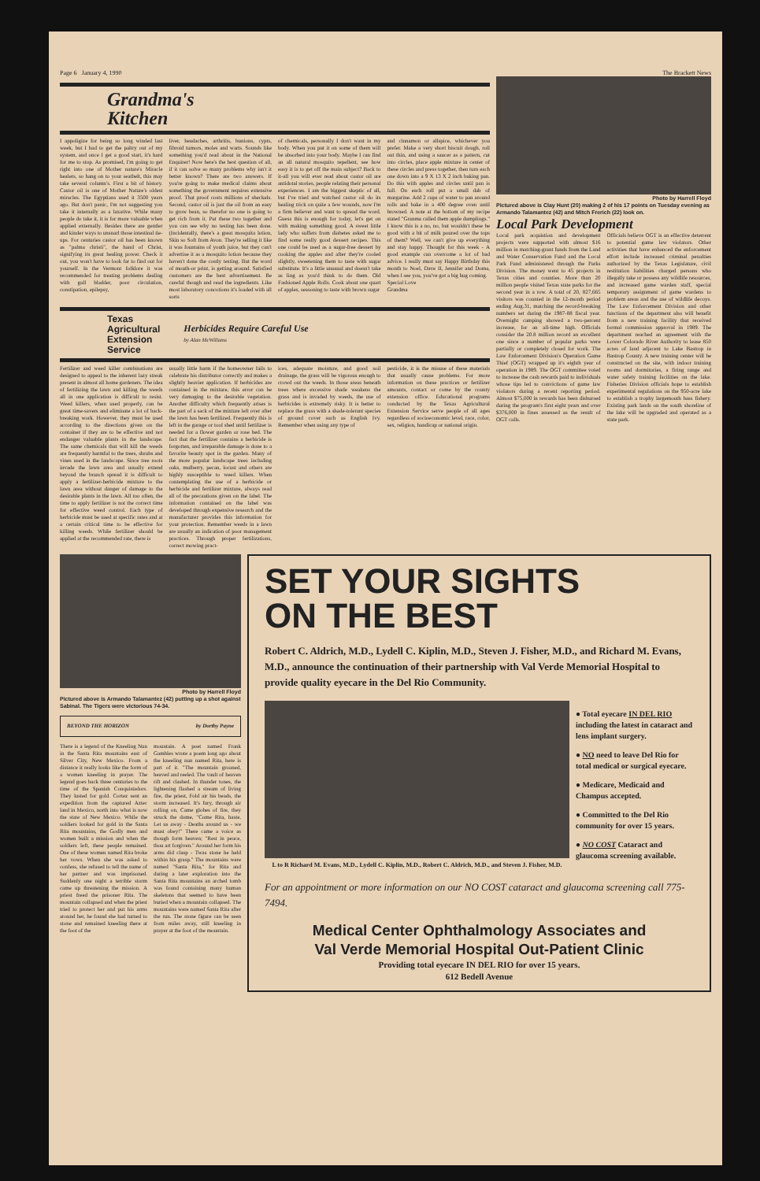Page 6 January 4, 1990 The Brackett News
Grandma's
Kitchen
I appoligize for being so long winded last week, but I had to get the paltry out of my system, and once I get a good start, it's hard for me to stop. As promised, I'm going to get right into one of Mother nature's Miracle healers, so hang on to your seatbelt, this may take several column's. First a bit of history. Castor oil is one of Mother Nature's oldest miracles. The Egyptians used it 3500 years ago. But don't panic, I'm not suggesting you take it internally as a laxative. While many people do take it, it is for more valuable when applied externally. Besides there are gentler and kinder ways to unsnarl those intestinal tie-ups. For centuries castor oil has been known as "palma christi", the hand of Christ, signifying its great healing power. Check it out, you won't have to look far to find out for yourself. In the Vermont folklore it was recommended for treating problems dealing with gall bladder, poor circulation, constipation, epilepsy,
liver, headaches, arthritis, bunions, cypts, fibroid tumors, moles and warts. Sounds like something you'd read about in the National Enquirer! Now here's the best question of all, if it can solve so many problems why isn't it better known? There are two answers. If you're going to make medical claims about something the government requires extensive proof. That proof costs millions of sheckels. Second, castor oil is just the oil from an easy to grow bean, so therefor no one is going to get rich from it. Put these two together and you can see why no testing has been done. (Incidentally, there's a great mosquita lotion, Skin so Soft from Avon. They're selling it like it was fountains of youth juice, but they can't advertise it as a mosquito lotion because they haven't done the costly testing. But the word of mouth-or print, is getting around. Satisfied customers are the best advertisement. Be careful though and read the ingredients. Like most laboratory concotions it's loaded with all sorts
of chemicals, personally I don't want in my body. When you put it on some of them will be absorbed into your body. Maybe I can find an all natural mosquito repellent, see how easy it is to get off the main subject? Back to it-all you will ever read about castor oil are antidotal stories, people relating their personal experiences. I am the biggest skeptic of all, but I've tried and watched castor oil do its healing trick on quite a few wounds, now I'm a firm believer and want to spread the word. Guess this is enough for today, let's get on with making something good. A sweet little lady who suffers from diabetes asked me to find some really good dessert recipes. This one could be used as a sugar-free dessert by cooking the apples and after they're cooled slightly, sweetening them to taste with sugar substitute. It's a little unusual and doesn't take as ling as you'd think to do them. Old Fashioned Apple Rolls. Cook about one quart of apples, seasoning to taste with brown sugar
and cinnamon or allspice, whichever you prefer. Make a very short biscuit dough, roll out thin, and using a saucer as a pattern, cut into circles, place apple mixture in center of these circles and press together, then turn each one down into a 9 X 13 X 2 inch baking pan. Do this with apples and circles until pan is full. On each roll put a small dab of margarine. Add 2 cups of water to pan around rolls and bake in a 400 degree oven until browned. A note at the bottom of my recipe stated "Granma called them apple dumplings." I know this is a no, no, but wouldn't these be good with a bit of milk poured over the tops of them? Well, we can't give up everything and stay happy. Thought for this week - A good example can overcome a lot of bad advice. I really must say Happy Birthday this month to Noel, Dave II, Jennifer and Doma, when I see you, you've got a big hug coming.
Special Love
Grandma
Texas
Agricultural
Extension
Service Herbicides Require Careful Use
by Alan McWillams
Fertilizer and weed killer combinations are designed to appeal to the inherent lazy streak present in almost all home gardeners. The idea of fertilizing the lawn and killing the weeds all in one application is difficult to resist. Weed killers, when used properly, can be great time-savers and eliminate a lot of back-breaking work. However, they must be used according to the directions given on the container if they are to be effective and not endanger valuable plants in the landscape. The same chemicals that will kill the weeds are frequently harmful to the trees, shrubs and vines used in the landscape. Since tree roots invade the lawn area and usually extend beyond the branch spread it is difficult to apply a fertilizer-herbicide mixture to the lawn area without danger of damage to the desirable plants in the lawn. All too often, the time to apply fertilizer is not the correct time for effective weed control. Each type of herbicide must be uaed at specific rates and at a certain critical time to be effective for killing weeds. While fertilizer should be applied at the recommended rate, there is
usually little harm if the homeowner fails to calebrate his distributor correctly and makes a slightly heavier application. If herbicides are contained in the mixture, this error can be very damaging to the desirable vegetation. Another difficulty which frequently arises is the part of a sack of the mixture left over after the lawn has been fertilized. Frequently this is left in the garage or tool shed until fertilizer is needed for a flower garden or rose bed. The fact that the fertilizer contains a herbicide is forgotten, and irreparable damage is done to a favorite beauty spot in the garden. Many of the more popular landscape trees including oaks, mulberry, pecan, locust and others are highly susceptible to weed killers. When contemplating the use of a herbicide or herbicide and fertilizer mixture, always read all of the precautions given on the label. The information contained on the label was developed through expensive research and the manufacturer provides this information for your protection. Remember weeds in a lawn are usually an indication of poor management practices. Through proper fertilizations, correct mowing pract-
ices, adequate moisture, and good soil drainage, the grass will be vigorous enough to crowd out the weeds. In those areas beneath trees where excessive shade weakens the grass and is invaded by weeds, the use of herbicides is extremely risky. It is better to replace the grass with a shade-tolerant species of ground cover such as English Ivy. Remember when using any type of
pesticide, it is the misuse of these materials that usually cause problems. For more information on these practices or fertilizer amounts, contact or come by the county extension office. Educational programs conducted by the Texas Agricultural Extension Service serve people of all ages regardless of socioeconomic level, race, color, sex, religion, handicap or national origin.
Photo by Harrell Floyd
Pictured above is Clay Hunt (20) making 2 of his 17 points on Tuesday evening as Armando Talamantez (42) and Mitch Frerich (22) look on.
Local Park Development
Local park acquistion and development projects were supported with almost $16 million in matching-grant funds from the Land and Water Conservation Fund and the Local Park Fund administered through the Parks Division. The money went to 45 projects in Texas cities and counties. More than 20 million people visited Texas state parks for the second year in a row. A total of 20, 827,665 visitors was counted in the 12-month period ending Aug.31, matching the record-breaking numbers set during the 1987-88 fiscal year. Overnight camping showed a two-percent increase, for an all-time high. Officials consider the 20.8 million record an excellent one since a number of popular parks were partially or completely closed for work. The Law Enforcement Division's Operation Game Thief (OGT) wrapped up it's eighth year of operation in 1989. The OGT committee voted to increase the cash rewards paid to individuals whose tips led to convictions of game law violators during a recent reporting period. Almost $75,000 in rewards has been disbursed during the program's first eight years and over $376,000 in fines assessed as the result of OGT calls.
Officials believe OGT is an effective deterrent to potential game law violators. Other activities that have enhanced the enforcement effort include increased criminal penalties authorized by the Texas Legislature, civil restitution liabilities charged persons who illegally take or possess any wildlife resources, and increased game warden staff, special temporary assignment of game wardens to problem areas and the use of wildlife decoys. The Law Enforcement Division and other functions of the department also will benefit from a new training facility that received formal commission approval in 1989. The department reached an agreement with the Lower Colorado River Authority to lease 850 acres of land adjacent to Lake Bastrop in Bastrop County. A new training center will be constructed on the site, with indoor training rooms and dormitories, a firing range and water safety training facilities on the lake. Fisheries Division officials hope to establish experimental regulations on the 950-acre lake to establish a trophy largemouth bass fishery. Existing park lands on the south shoreline of the lake will be upgraded and operated as a state park.
Photo by Harrell Floyd
Pictured above is Armando Talamantez (42) putting up a shot against Sabinal. The Tigers were victorious 74-34.
BEYOND THE HORIZON by Dorthy Payne
There is a legend of the Kneeling Nun in the Santa Rita mountains east of Silver City, New Mexico. From a distance it really looks like the form of a women kneeling in prayer. The legend goes back three centuries to the time of the Spanish Conquistadors. They lusted for gold. Cortez sent an expedition from the captured Aztec land in Mexico, north into what is now the state of New Mexico. While the soldiers looked for gold in the Santa Rita mountains, the Godly men and women built a mission and when the soldiers left, these people remained. One of these women named Rita broke her vows. When she was asked to confess, she refused to tell the name of her partner and was imprisoned. Suddenly one night a terrible storm came up threatening the mission. A priest freed the prisoner Rita. The mountain collapsed and when the priest tried to protect her and put his arms around her, he found she had turned to stone and remained kneeling there at the foot of the
mountain. A poet named Frank Gambles wrote a poem long ago about the kneeling nun named Rita, here is part of it. "The mountain groaned, heaved and reeled. The vault of heaven rift and clashed. In thunder tones, the lightening flashed a stream of living fire, the priest, Fold air his beads, the storm increased. It's fury, through air rolling on, Came globes of fire, they struck the dome, "Come Rita, haste, Let us away - Deaths around us - we must obey!" There came a voice as though form heaven; "Rest in peace, thou art forgiven." Around her form his arms did clasp - Twas stone he held within his grasp." The mountains were named "Santa Rita," for Rita and during a later exploration into the Santa Rita mountains an arched tomb was found containing many human skeletons that seemed to have been buried when a mountain collapsed. The mountains were named Santa Rita after the run. The stone figure can be seen from miles away, still kneeling in prayer at the foot of the mountain.
SET YOUR SIGHTS
ON THE BEST
Robert C. Aldrich, M.D., Lydell C. Kiplin, M.D., Steven J. Fisher, M.D., and Richard M. Evans, M.D., announce the continuation of their partnership with Val Verde Memorial Hospital to provide quality eyecare in the Del Rio Community.
L to R Richard M. Evans, M.D., Lydell C. Kiplin, M.D., Robert C. Aldrich, M.D., and Steven J. Fisher, M.D.
● Total eyecare IN DEL RIO including the latest in cataract and lens implant surgery.
● NO need to leave Del Rio for total medical or surgical eyecare.
● Medicare, Medicaid and Champus accepted.
● Committed to the Del Rio community for over 15 years.
● NO COST Cataract and glaucoma screening available.
For an appointment or more information on our NO COST cataract and glaucoma screening call 775-7494.
Medical Center Ophthalmology Associates and
Val Verde Memorial Hospital Out-Patient Clinic
Providing total eyecare IN DEL RIO for over 15 years.
612 Bedell Avenue